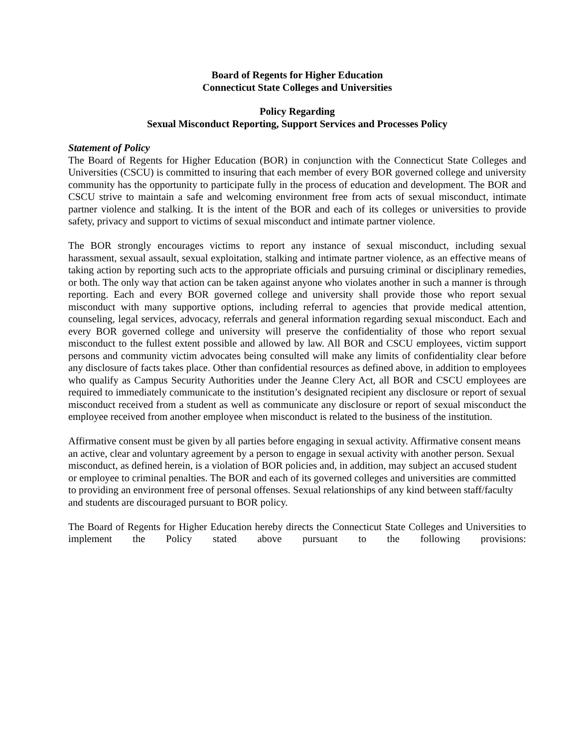Board of Regents for Higher Education
Connecticut State Colleges and Universities
Policy Regarding
Sexual Misconduct Reporting, Support Services and Processes Policy
Statement of Policy
The Board of Regents for Higher Education (BOR) in conjunction with the Connecticut State Colleges and Universities (CSCU) is committed to insuring that each member of every BOR governed college and university community has the opportunity to participate fully in the process of education and development. The BOR and CSCU strive to maintain a safe and welcoming environment free from acts of sexual misconduct, intimate partner violence and stalking. It is the intent of the BOR and each of its colleges or universities to provide safety, privacy and support to victims of sexual misconduct and intimate partner violence.
The BOR strongly encourages victims to report any instance of sexual misconduct, including sexual harassment, sexual assault, sexual exploitation, stalking and intimate partner violence, as an effective means of taking action by reporting such acts to the appropriate officials and pursuing criminal or disciplinary remedies, or both. The only way that action can be taken against anyone who violates another in such a manner is through reporting. Each and every BOR governed college and university shall provide those who report sexual misconduct with many supportive options, including referral to agencies that provide medical attention, counseling, legal services, advocacy, referrals and general information regarding sexual misconduct. Each and every BOR governed college and university will preserve the confidentiality of those who report sexual misconduct to the fullest extent possible and allowed by law. All BOR and CSCU employees, victim support persons and community victim advocates being consulted will make any limits of confidentiality clear before any disclosure of facts takes place. Other than confidential resources as defined above, in addition to employees who qualify as Campus Security Authorities under the Jeanne Clery Act, all BOR and CSCU employees are required to immediately communicate to the institution’s designated recipient any disclosure or report of sexual misconduct received from a student as well as communicate any disclosure or report of sexual misconduct the employee received from another employee when misconduct is related to the business of the institution.
Affirmative consent must be given by all parties before engaging in sexual activity. Affirmative consent means an active, clear and voluntary agreement by a person to engage in sexual activity with another person. Sexual misconduct, as defined herein, is a violation of BOR policies and, in addition, may subject an accused student or employee to criminal penalties. The BOR and each of its governed colleges and universities are committed to providing an environment free of personal offenses. Sexual relationships of any kind between staff/faculty and students are discouraged pursuant to BOR policy.
The Board of Regents for Higher Education hereby directs the Connecticut State Colleges and Universities to implement the Policy stated above pursuant to the following provisions: